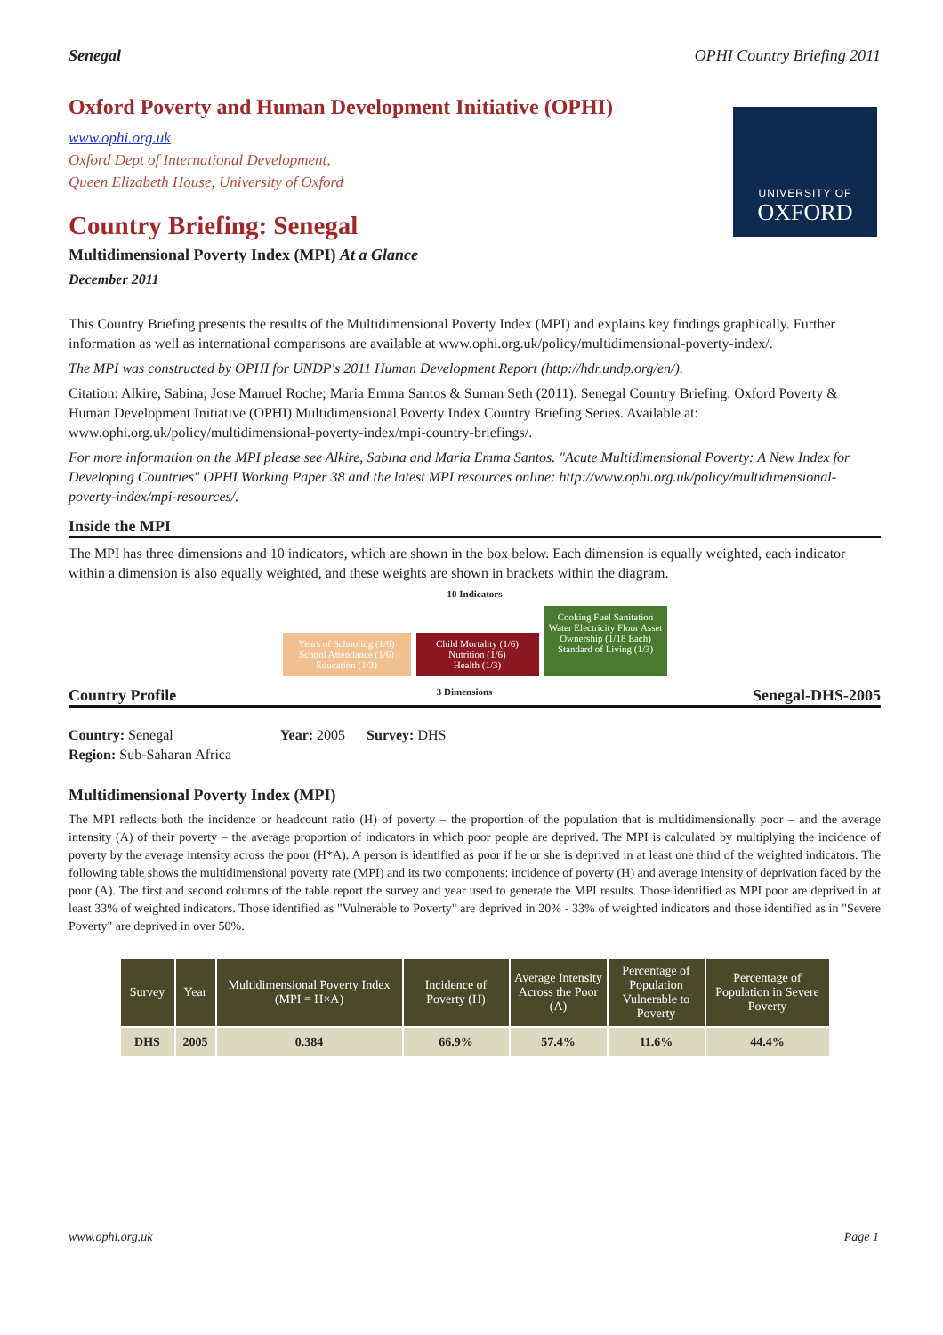Senegal OPHI Country Briefing 2011
UNIVERSITY OF
OXFORD
Oxford Poverty and Human Development Initiative (OPHI)
www.ophi.org.uk
Oxford Dept of International Development,
Queen Elizabeth House, University of Oxford
Country Briefing: Senegal
Multidimensional Poverty Index (MPI) At a Glance
December 2011
This Country Briefing presents the results of the Multidimensional Poverty Index (MPI) and explains key findings graphically. Further information as well as international comparisons are available at www.ophi.org.uk/policy/multidimensional-poverty-index/.
The MPI was constructed by OPHI for UNDP's 2011 Human Development Report (http://hdr.undp.org/en/).
Citation: Alkire, Sabina; Jose Manuel Roche; Maria Emma Santos & Suman Seth (2011). Senegal Country Briefing. Oxford Poverty & Human Development Initiative (OPHI) Multidimensional Poverty Index Country Briefing Series. Available at: www.ophi.org.uk/policy/multidimensional-poverty-index/mpi-country-briefings/.
For more information on the MPI please see Alkire, Sabina and Maria Emma Santos. "Acute Multidimensional Poverty: A New Index for Developing Countries" OPHI Working Paper 38 and the latest MPI resources online: http://www.ophi.org.uk/policy/multidimensional-poverty-index/mpi-resources/.
Inside the MPI
The MPI has three dimensions and 10 indicators, which are shown in the box below. Each dimension is equally weighted, each indicator within a dimension is also equally weighted, and these weights are shown in brackets within the diagram.
10 Indicators
Years of Schooling (1/6) School Attendance (1/6)
Education (1/3)
Child Mortality (1/6) Nutrition (1/6)
Health (1/3)
Cooking Fuel Sanitation Water Electricity Floor Asset Ownership (1/18 Each)
Standard of Living (1/3)
Country Profile 3 Dimensions Senegal-DHS-2005
Country: Senegal Year: 2005 Survey: DHS
Region: Sub-Saharan Africa
Multidimensional Poverty Index (MPI)
The MPI reflects both the incidence or headcount ratio (H) of poverty – the proportion of the population that is multidimensionally poor – and the average intensity (A) of their poverty – the average proportion of indicators in which poor people are deprived. The MPI is calculated by multiplying the incidence of poverty by the average intensity across the poor (H*A). A person is identified as poor if he or she is deprived in at least one third of the weighted indicators. The following table shows the multidimensional poverty rate (MPI) and its two components: incidence of poverty (H) and average intensity of deprivation faced by the poor (A). The first and second columns of the table report the survey and year used to generate the MPI results. Those identified as MPI poor are deprived in at least 33% of weighted indicators. Those identified as "Vulnerable to Poverty" are deprived in 20% - 33% of weighted indicators and those identified as in "Severe Poverty" are deprived in over 50%.
| Survey | Year | Multidimensional Poverty Index (MPI = H×A) | Incidence of Poverty (H) | Average Intensity Across the Poor (A) | Percentage of Population Vulnerable to Poverty | Percentage of Population in Severe Poverty |
| --- | --- | --- | --- | --- | --- | --- |
| DHS | 2005 | 0.384 | 66.9% | 57.4% | 11.6% | 44.4% |
www.ophi.org.uk Page 1